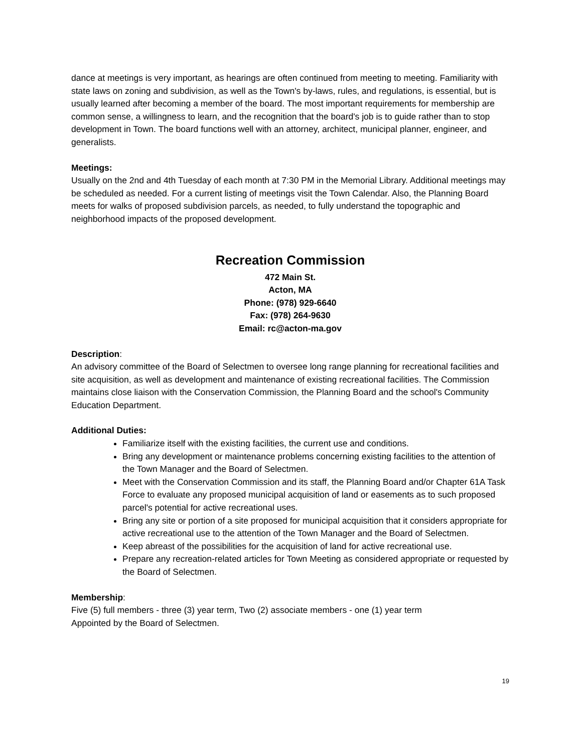dance at meetings is very important, as hearings are often continued from meeting to meeting. Familiarity with state laws on zoning and subdivision, as well as the Town's by-laws, rules, and regulations, is essential, but is usually learned after becoming a member of the board. The most important requirements for membership are common sense, a willingness to learn, and the recognition that the board's job is to guide rather than to stop development in Town. The board functions well with an attorney, architect, municipal planner, engineer, and generalists.
Meetings:
Usually on the 2nd and 4th Tuesday of each month at 7:30 PM in the Memorial Library. Additional meetings may be scheduled as needed. For a current listing of meetings visit the Town Calendar. Also, the Planning Board meets for walks of proposed subdivision parcels, as needed, to fully understand the topographic and neighborhood impacts of the proposed development.
Recreation Commission
472 Main St.
Acton, MA
Phone: (978) 929-6640
Fax: (978) 264-9630
Email: rc@acton-ma.gov
Description:
An advisory committee of the Board of Selectmen to oversee long range planning for recreational facilities and site acquisition, as well as development and maintenance of existing recreational facilities. The Commission maintains close liaison with the Conservation Commission, the Planning Board and the school's Community Education Department.
Additional Duties:
Familiarize itself with the existing facilities, the current use and conditions.
Bring any development or maintenance problems concerning existing facilities to the attention of the Town Manager and the Board of Selectmen.
Meet with the Conservation Commission and its staff, the Planning Board and/or Chapter 61A Task Force to evaluate any proposed municipal acquisition of land or easements as to such proposed parcel's potential for active recreational uses.
Bring any site or portion of a site proposed for municipal acquisition that it considers appropriate for active recreational use to the attention of the Town Manager and the Board of Selectmen.
Keep abreast of the possibilities for the acquisition of land for active recreational use.
Prepare any recreation-related articles for Town Meeting as considered appropriate or requested by the Board of Selectmen.
Membership:
Five (5) full members - three (3) year term, Two (2) associate members - one (1) year term
Appointed by the Board of Selectmen.
19